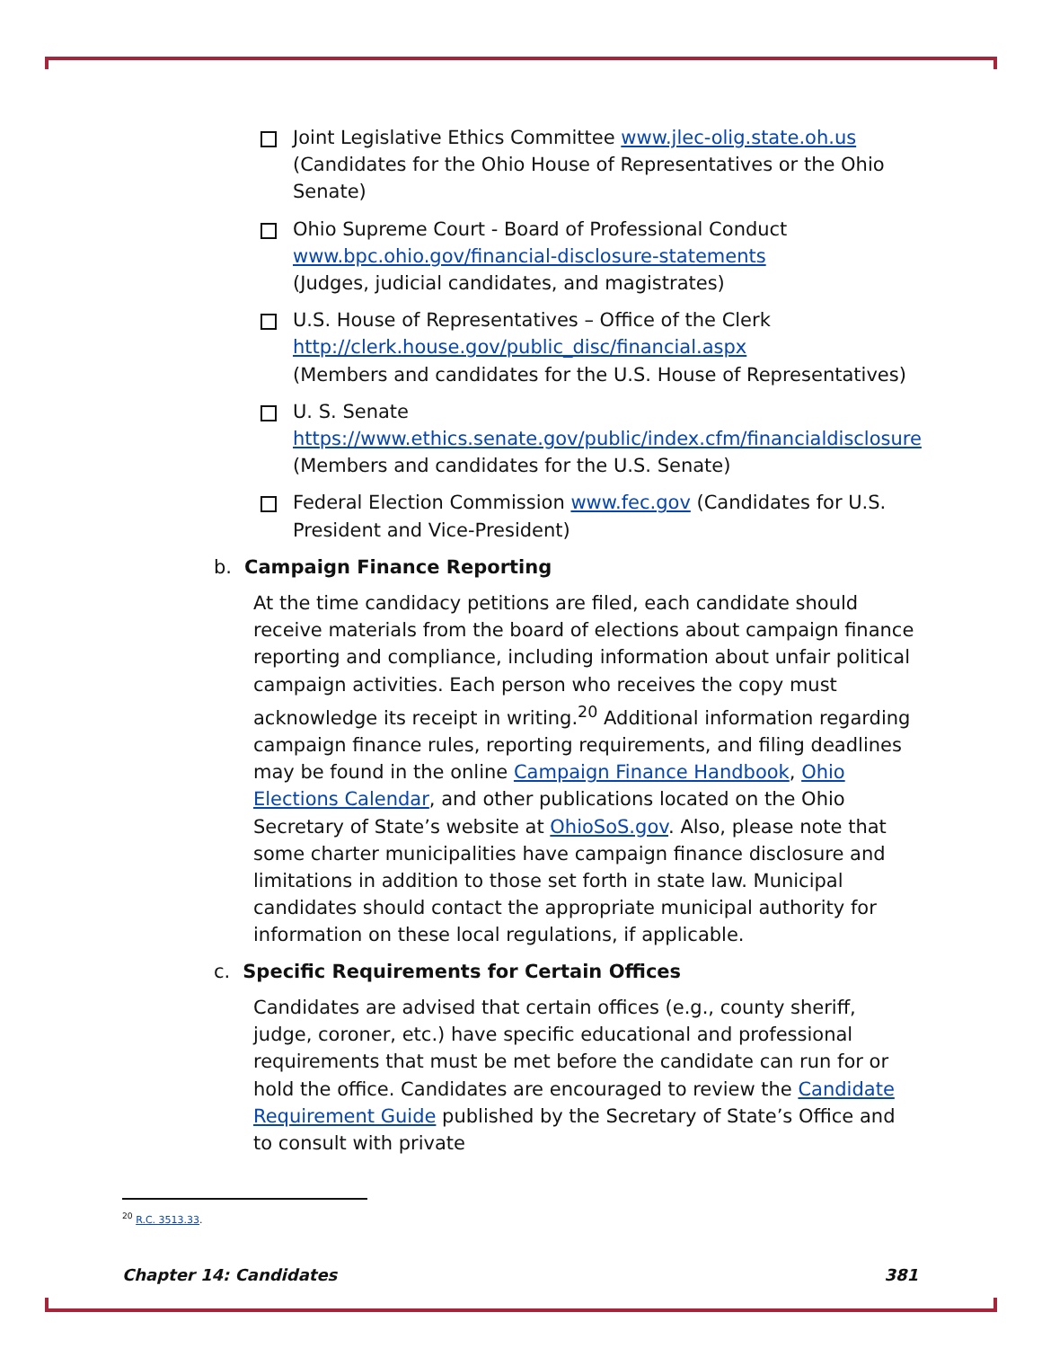Joint Legislative Ethics Committee www.jlec-olig.state.oh.us (Candidates for the Ohio House of Representatives or the Ohio Senate)
Ohio Supreme Court - Board of Professional Conduct
www.bpc.ohio.gov/financial-disclosure-statements
(Judges, judicial candidates, and magistrates)
U.S. House of Representatives – Office of the Clerk
http://clerk.house.gov/public_disc/financial.aspx
(Members and candidates for the U.S. House of Representatives)
U. S. Senate
https://www.ethics.senate.gov/public/index.cfm/financialdisclosure
(Members and candidates for the U.S. Senate)
Federal Election Commission www.fec.gov (Candidates for U.S. President and Vice-President)
b. Campaign Finance Reporting
At the time candidacy petitions are filed, each candidate should receive materials from the board of elections about campaign finance reporting and compliance, including information about unfair political campaign activities. Each person who receives the copy must acknowledge its receipt in writing.<sup>20</sup> Additional information regarding campaign finance rules, reporting requirements, and filing deadlines may be found in the online Campaign Finance Handbook, Ohio Elections Calendar, and other publications located on the Ohio Secretary of State’s website at OhioSoS.gov. Also, please note that some charter municipalities have campaign finance disclosure and limitations in addition to those set forth in state law. Municipal candidates should contact the appropriate municipal authority for information on these local regulations, if applicable.
c. Specific Requirements for Certain Offices
Candidates are advised that certain offices (e.g., county sheriff, judge, coroner, etc.) have specific educational and professional requirements that must be met before the candidate can run for or hold the office. Candidates are encouraged to review the Candidate Requirement Guide published by the Secretary of State’s Office and to consult with private
<sup>20</sup> R.C. 3513.33.
Chapter 14: Candidates 381